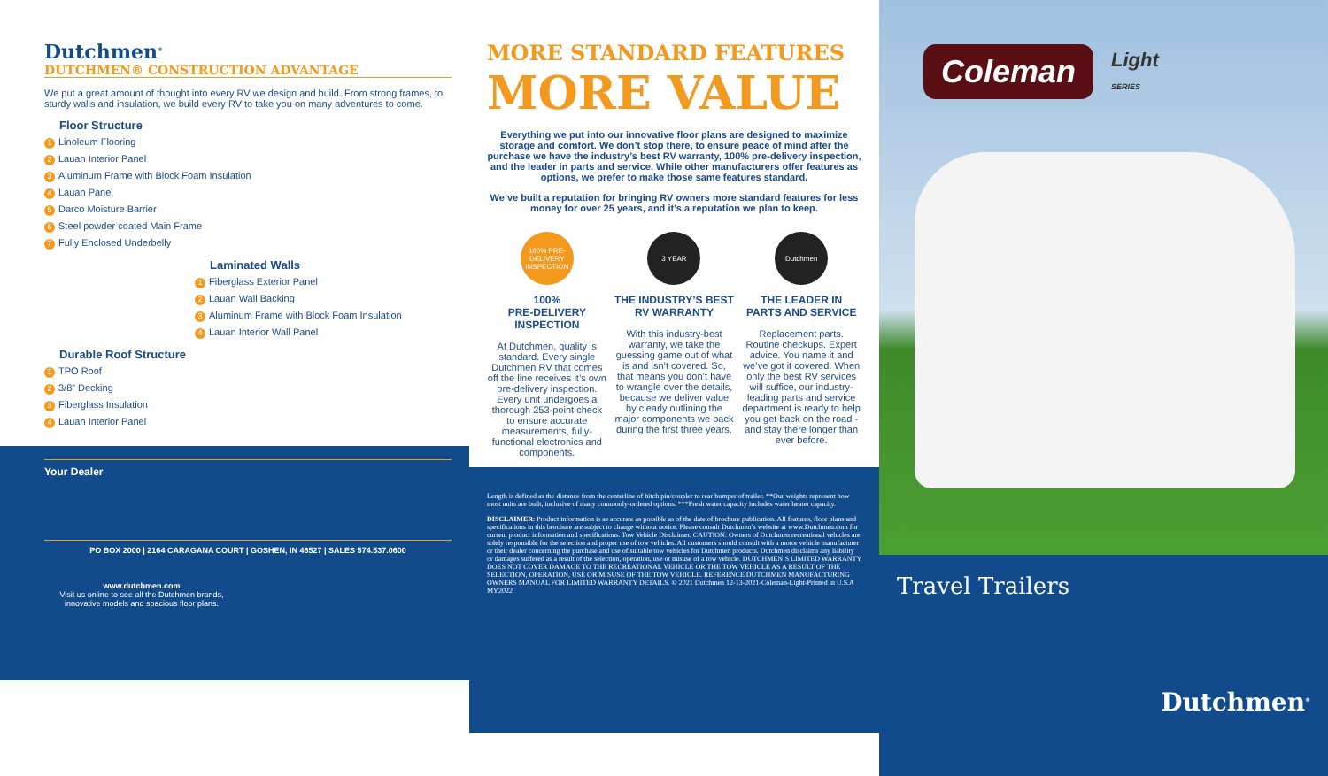Dutchmen<sup>®</sup>
DUTCHMEN® CONSTRUCTION ADVANTAGE
We put a great amount of thought into every RV we design and build. From strong frames, to sturdy walls and insulation, we build every RV to take you on many adventures to come.
Floor Structure
1 Linoleum Flooring
2 Lauan Interior Panel
3 Aluminum Frame with Block Foam Insulation
4 Lauan Panel
5 Darco Moisture Barrier
6 Steel powder coated Main Frame
7 Fully Enclosed Underbelly
Laminated Walls
1 Fiberglass Exterior Panel
2 Lauan Wall Backing
3 Aluminum Frame with Block Foam Insulation
4 Lauan Interior Wall Panel
Durable Roof Structure
1 TPO Roof
2 3/8” Decking
3 Fiberglass Insulation
4 Lauan Interior Panel
Your Dealer
PO BOX 2000 | 2164 CARAGANA COURT | GOSHEN, IN 46527 | SALES 574.537.0600
www.dutchmen.com
Visit us online to see all the Dutchmen brands, innovative models and spacious floor plans.
MORE STANDARD FEATURES
MORE VALUE
Everything we put into our innovative floor plans are designed to maximize storage and comfort. We don’t stop there, to ensure peace of mind after the purchase we have the industry’s best RV warranty, 100% pre-delivery inspection, and the leader in parts and service. While other manufacturers offer features as options, we prefer to make those same features standard.
We’ve built a reputation for bringing RV owners more standard features for less money for over 25 years, and it’s a reputation we plan to keep.
100% PRE-DELIVERY INSPECTION
100%
PRE-DELIVERY
INSPECTION
At Dutchmen, quality is standard. Every single Dutchmen RV that comes off the line receives it’s own pre-delivery inspection. Every unit undergoes a thorough 253-point check to ensure accurate measurements, fully-functional electronics and components.
3 YEAR
THE INDUSTRY’S BEST
RV WARRANTY
With this industry-best warranty, we take the guessing game out of what is and isn’t covered. So, that means you don’t have to wrangle over the details, because we deliver value by clearly outlining the major components we back during the first three years.
Dutchmen
THE LEADER IN
PARTS AND SERVICE
Replacement parts. Routine checkups. Expert advice. You name it and we’ve got it covered. When only the best RV services will suffice, our industry-leading parts and service department is ready to help you get back on the road - and stay there longer than ever before.
Length is defined as the distance from the centerline of hitch pin/coupler to rear bumper of trailer. **Our weights represent how most units are built, inclusive of many commonly-ordered options. ***Fresh water capacity includes water heater capacity.
DISCLAIMER: Product information is as accurate as possible as of the date of brochure publication. All features, floor plans and specifications in this brochure are subject to change without notice. Please consult Dutchmen’s website at www.Dutchmen.com for current product information and specifications. Tow Vehicle Disclaimer. CAUTION: Owners of Dutchmen recreational vehicles are solely responsible for the selection and proper use of tow vehicles. All customers should consult with a motor vehicle manufacturer or their dealer concerning the purchase and use of suitable tow vehicles for Dutchmen products. Dutchmen disclaims any liability or damages suffered as a result of the selection, operation, use or misuse of a tow vehicle. DUTCHMEN’S LIMITED WARRANTY DOES NOT COVER DAMAGE TO THE RECREATIONAL VEHICLE OR THE TOW VEHICLE AS A RESULT OF THE SELECTION, OPERATION, USE OR MISUSE OF THE TOW VEHICLE. REFERENCE DUTCHMEN MANUFACTURING OWNERS MANUAL FOR LIMITED WARRANTY DETAILS. © 2021 Dutchmen 12-13-2021-Coleman-Light-Printed in U.S.A MY2022
Coleman
Light
SERIES
Travel Trailers
Dutchmen<sup>®</sup>